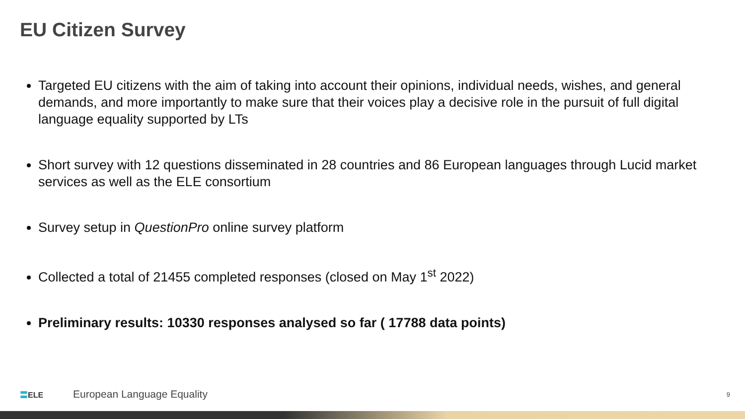EU Citizen Survey
Targeted EU citizens with the aim of taking into account their opinions, individual needs, wishes, and general demands, and more importantly to make sure that their voices play a decisive role in the pursuit of full digital language equality supported by LTs
Short survey with 12 questions disseminated in 28 countries and 86 European languages through Lucid market services as well as the ELE consortium
Survey setup in QuestionPro online survey platform
Collected a total of 21455 completed responses (closed on May 1<sup>st</sup> 2022)
Preliminary results: 10330 responses analysed so far ( 17788 data points)
〓ELE
European Language Equality
9